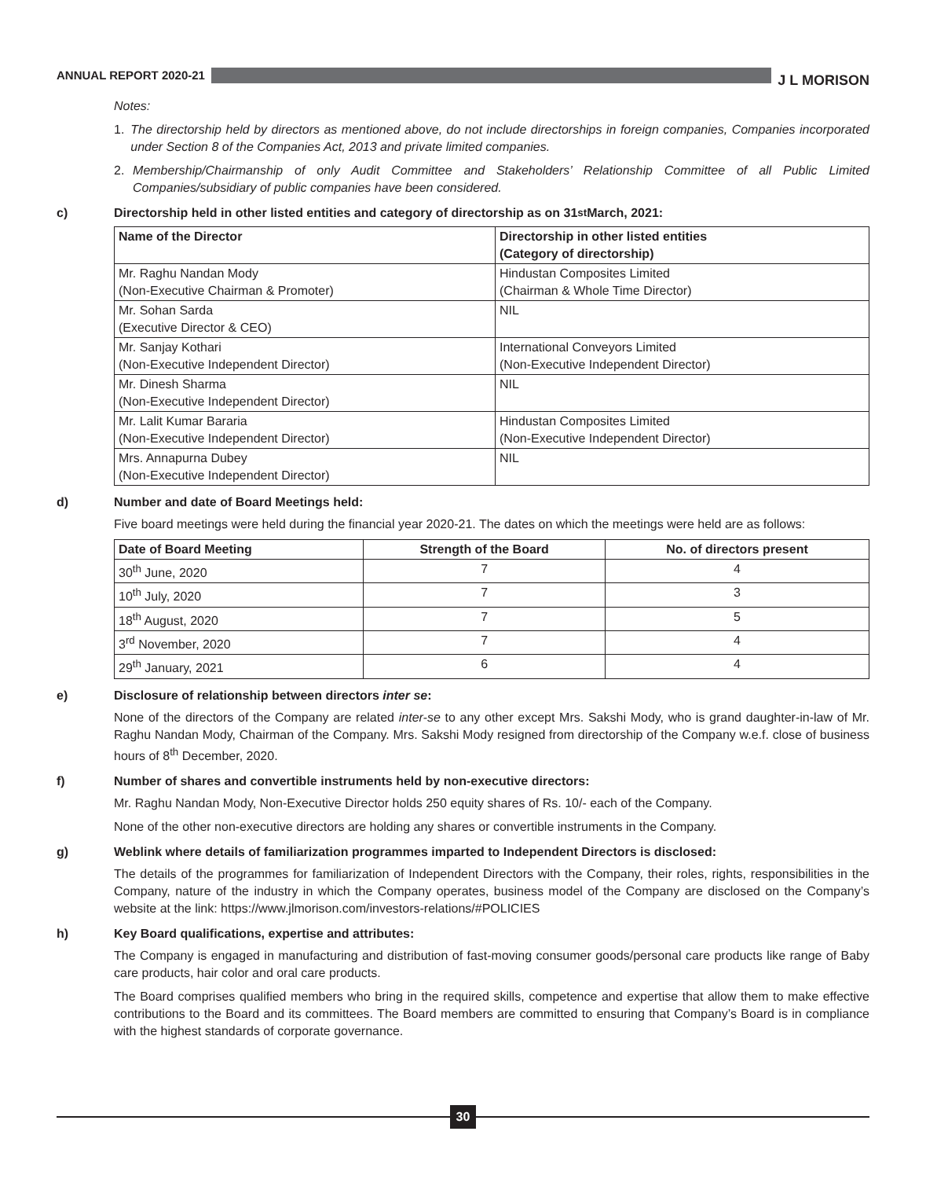ANNUAL REPORT 2020-21
J L MORISON
Notes:
1. The directorship held by directors as mentioned above, do not include directorships in foreign companies, Companies incorporated under Section 8 of the Companies Act, 2013 and private limited companies.
2. Membership/Chairmanship of only Audit Committee and Stakeholders’ Relationship Committee of all Public Limited Companies/subsidiary of public companies have been considered.
c) Directorship held in other listed entities and category of directorship as on 31<sup>st</sup> March, 2021:
| Name of the Director | Directorship in other listed entities (Category of directorship) |
| --- | --- |
| Mr. Raghu Nandan Mody (Non-Executive Chairman & Promoter) | Hindustan Composites Limited (Chairman & Whole Time Director) |
| Mr. Sohan Sarda (Executive Director & CEO) | NIL |
| Mr. Sanjay Kothari (Non-Executive Independent Director) | International Conveyors Limited (Non-Executive Independent Director) |
| Mr. Dinesh Sharma (Non-Executive Independent Director) | NIL |
| Mr. Lalit Kumar Bararia (Non-Executive Independent Director) | Hindustan Composites Limited (Non-Executive Independent Director) |
| Mrs. Annapurna Dubey (Non-Executive Independent Director) | NIL |
d) Number and date of Board Meetings held:
Five board meetings were held during the financial year 2020-21. The dates on which the meetings were held are as follows:
| Date of Board Meeting | Strength of the Board | No. of directors present |
| --- | --- | --- |
| 30<sup>th</sup> June, 2020 | 7 | 4 |
| 10<sup>th</sup> July, 2020 | 7 | 3 |
| 18<sup>th</sup> August, 2020 | 7 | 5 |
| 3<sup>rd</sup> November, 2020 | 7 | 4 |
| 29<sup>th</sup> January, 2021 | 6 | 4 |
e) Disclosure of relationship between directors inter se:
None of the directors of the Company are related inter-se to any other except Mrs. Sakshi Mody, who is grand daughter-in-law of Mr. Raghu Nandan Mody, Chairman of the Company. Mrs. Sakshi Mody resigned from directorship of the Company w.e.f. close of business hours of 8<sup>th</sup> December, 2020.
f) Number of shares and convertible instruments held by non-executive directors:
Mr. Raghu Nandan Mody, Non-Executive Director holds 250 equity shares of Rs. 10/- each of the Company.
None of the other non-executive directors are holding any shares or convertible instruments in the Company.
g) Weblink where details of familiarization programmes imparted to Independent Directors is disclosed:
The details of the programmes for familiarization of Independent Directors with the Company, their roles, rights, responsibilities in the Company, nature of the industry in which the Company operates, business model of the Company are disclosed on the Company’s website at the link: https://www.jlmorison.com/investors-relations/#POLICIES
h) Key Board qualifications, expertise and attributes:
The Company is engaged in manufacturing and distribution of fast-moving consumer goods/personal care products like range of Baby care products, hair color and oral care products.
The Board comprises qualified members who bring in the required skills, competence and expertise that allow them to make effective contributions to the Board and its committees. The Board members are committed to ensuring that Company’s Board is in compliance with the highest standards of corporate governance.
30